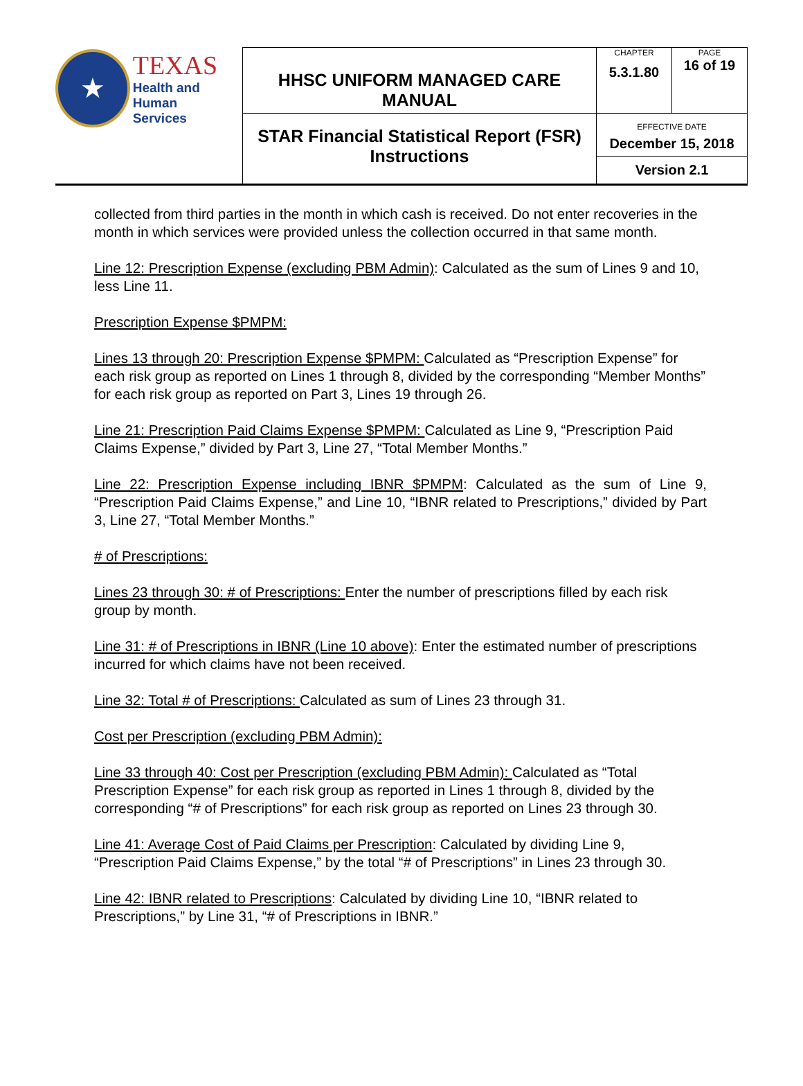| ★ TEXAS Health and Human Services | HHSC UNIFORM MANAGED CARE MANUAL | CHAPTER 5.3.1.80 | PAGE 16 of 19 |
| | STAR Financial Statistical Report (FSR) Instructions | EFFECTIVE DATE December 15, 2018 Version 2.1 | |
collected from third parties in the month in which cash is received. Do not enter recoveries in the month in which services were provided unless the collection occurred in that same month.
Line 12: Prescription Expense (excluding PBM Admin): Calculated as the sum of Lines 9 and 10, less Line 11.
Prescription Expense $PMPM:
Lines 13 through 20: Prescription Expense $PMPM: Calculated as “Prescription Expense” for each risk group as reported on Lines 1 through 8, divided by the corresponding “Member Months” for each risk group as reported on Part 3, Lines 19 through 26.
Line 21: Prescription Paid Claims Expense $PMPM: Calculated as Line 9, “Prescription Paid Claims Expense,” divided by Part 3, Line 27, “Total Member Months.”
Line 22: Prescription Expense including IBNR $PMPM: Calculated as the sum of Line 9, “Prescription Paid Claims Expense,” and Line 10, “IBNR related to Prescriptions,” divided by Part 3, Line 27, “Total Member Months.”
# of Prescriptions:
Lines 23 through 30: # of Prescriptions: Enter the number of prescriptions filled by each risk group by month.
Line 31: # of Prescriptions in IBNR (Line 10 above): Enter the estimated number of prescriptions incurred for which claims have not been received.
Line 32: Total # of Prescriptions: Calculated as sum of Lines 23 through 31.
Cost per Prescription (excluding PBM Admin):
Line 33 through 40: Cost per Prescription (excluding PBM Admin): Calculated as “Total Prescription Expense” for each risk group as reported in Lines 1 through 8, divided by the corresponding “# of Prescriptions” for each risk group as reported on Lines 23 through 30.
Line 41: Average Cost of Paid Claims per Prescription: Calculated by dividing Line 9, “Prescription Paid Claims Expense,” by the total “# of Prescriptions” in Lines 23 through 30.
Line 42: IBNR related to Prescriptions: Calculated by dividing Line 10, “IBNR related to Prescriptions,” by Line 31, “# of Prescriptions in IBNR.”